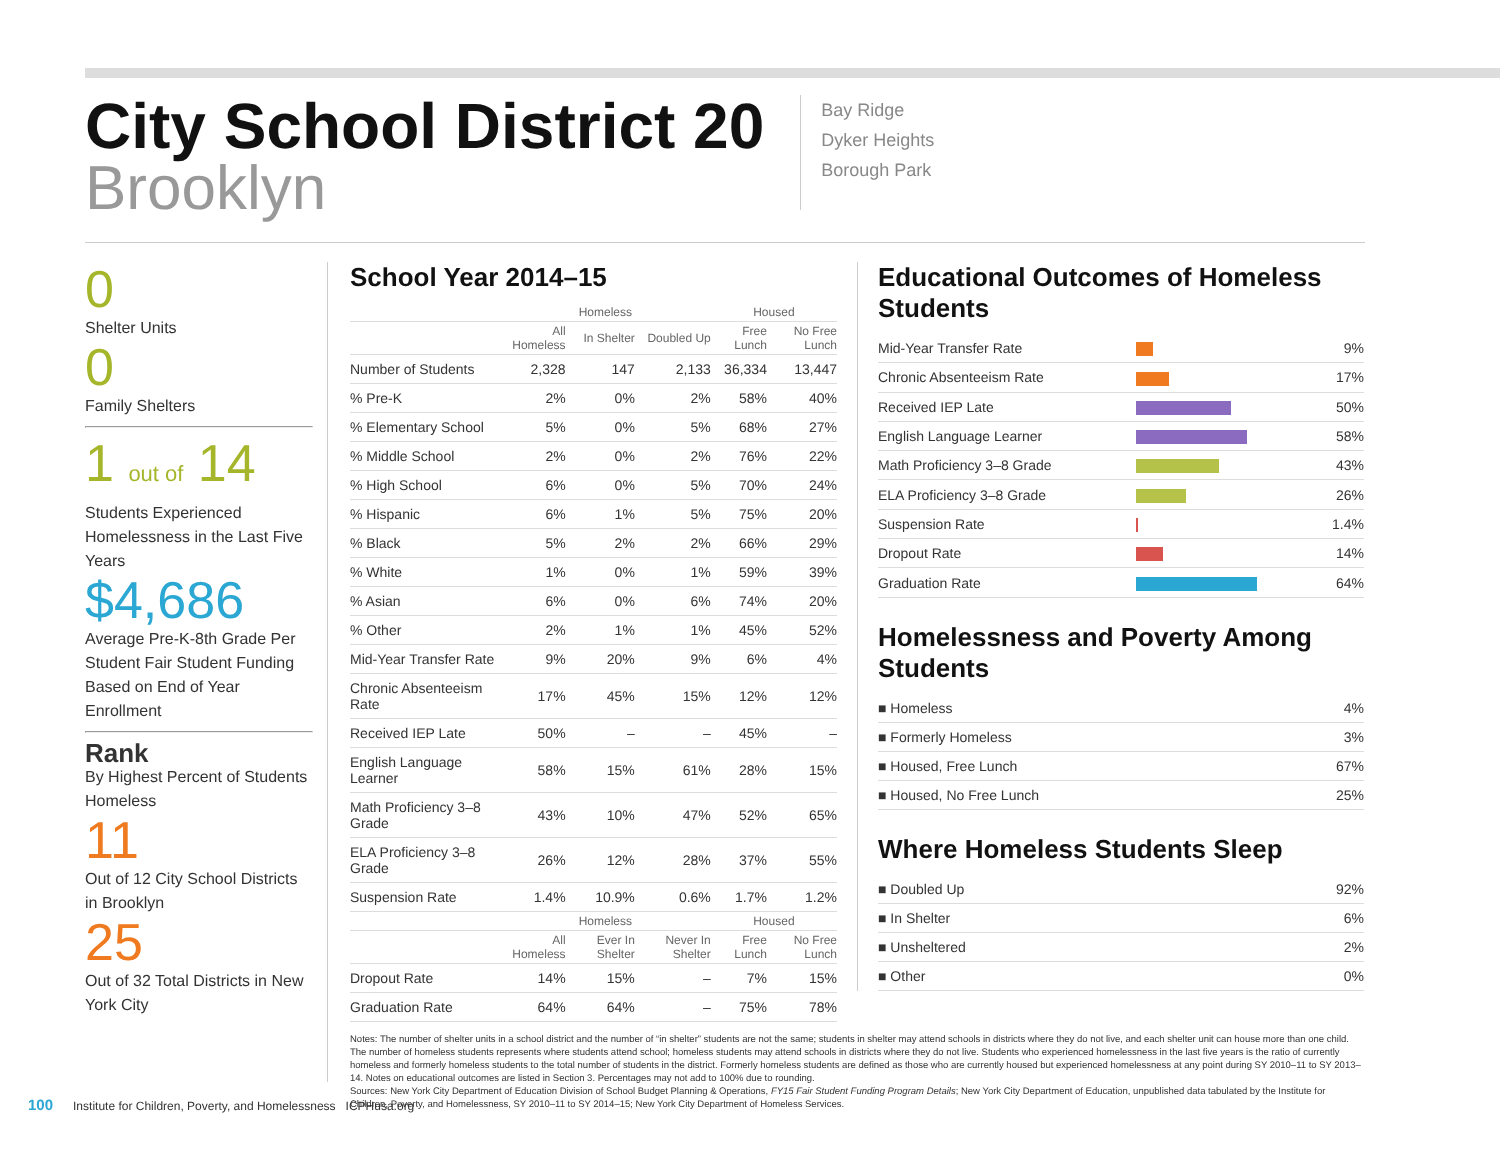City School District 20
Brooklyn
Bay Ridge
Dyker Heights
Borough Park
0
Shelter Units
0
Family Shelters
1 out of 14
Students Experienced Homelessness in the Last Five Years
$4,686
Average Pre-K-8th Grade Per Student Fair Student Funding Based on End of Year Enrollment
Rank
By Highest Percent of Students Homeless
11
Out of 12 City School Districts in Brooklyn
25
Out of 32 Total Districts in New York City
School Year 2014–15
| | Homeless | | | Housed | |
| --- | --- | --- | --- | --- | --- |
| | All Homeless | In Shelter | Doubled Up | Free Lunch | No Free Lunch |
| Number of Students | 2,328 | 147 | 2,133 | 36,334 | 13,447 |
| % Pre-K | 2% | 0% | 2% | 58% | 40% |
| % Elementary School | 5% | 0% | 5% | 68% | 27% |
| % Middle School | 2% | 0% | 2% | 76% | 22% |
| % High School | 6% | 0% | 5% | 70% | 24% |
| % Hispanic | 6% | 1% | 5% | 75% | 20% |
| % Black | 5% | 2% | 2% | 66% | 29% |
| % White | 1% | 0% | 1% | 59% | 39% |
| % Asian | 6% | 0% | 6% | 74% | 20% |
| % Other | 2% | 1% | 1% | 45% | 52% |
| Mid-Year Transfer Rate | 9% | 20% | 9% | 6% | 4% |
| Chronic Absenteeism Rate | 17% | 45% | 15% | 12% | 12% |
| Received IEP Late | 50% | – | – | 45% | – |
| English Language Learner | 58% | 15% | 61% | 28% | 15% |
| Math Proficiency 3–8 Grade | 43% | 10% | 47% | 52% | 65% |
| ELA Proficiency 3–8 Grade | 26% | 12% | 28% | 37% | 55% |
| Suspension Rate | 1.4% | 10.9% | 0.6% | 1.7% | 1.2% |
| | Homeless | | | Housed | |
| | All Homeless | Ever In Shelter | Never In Shelter | Free Lunch | No Free Lunch |
| Dropout Rate | 14% | 15% | – | 7% | 15% |
| Graduation Rate | 64% | 64% | – | 75% | 78% |
Notes: The number of shelter units in a school district and the number of “in shelter” students are not the same; students in shelter may attend schools in districts where they do not live, and each shelter unit can house more than one child. The number of homeless students represents where students attend school; homeless students may attend schools in districts where they do not live. Students who experienced homelessness in the last five years is the ratio of currently homeless and formerly homeless students to the total number of students in the district. Formerly homeless students are defined as those who are currently housed but experienced homelessness at any point during SY 2010–11 to SY 2013–14. Notes on educational outcomes are listed in Section 3. Percentages may not add to 100% due to rounding.
Sources: New York City Department of Education Division of School Budget Planning & Operations, FY15 Fair Student Funding Program Details; New York City Department of Education, unpublished data tabulated by the Institute for Children, Poverty, and Homelessness, SY 2010–11 to SY 2014–15; New York City Department of Homeless Services.
Educational Outcomes of Homeless Students
| Mid-Year Transfer Rate | | 9% |
| Chronic Absenteeism Rate | | 17% |
| Received IEP Late | | 50% |
| English Language Learner | | 58% |
| Math Proficiency 3–8 Grade | | 43% |
| ELA Proficiency 3–8 Grade | | 26% |
| Suspension Rate | | 1.4% |
| Dropout Rate | | 14% |
| Graduation Rate | | 64% |
Homelessness and Poverty Among Students
| ■ Homeless | 4% |
| ■ Formerly Homeless | 3% |
| ■ Housed, Free Lunch | 67% |
| ■ Housed, No Free Lunch | 25% |
Where Homeless Students Sleep
| ■ Doubled Up | 92% |
| ■ In Shelter | 6% |
| ■ Unsheltered | 2% |
| ■ Other | 0% |
100 Institute for Children, Poverty, and Homelessness ICPHusa.org